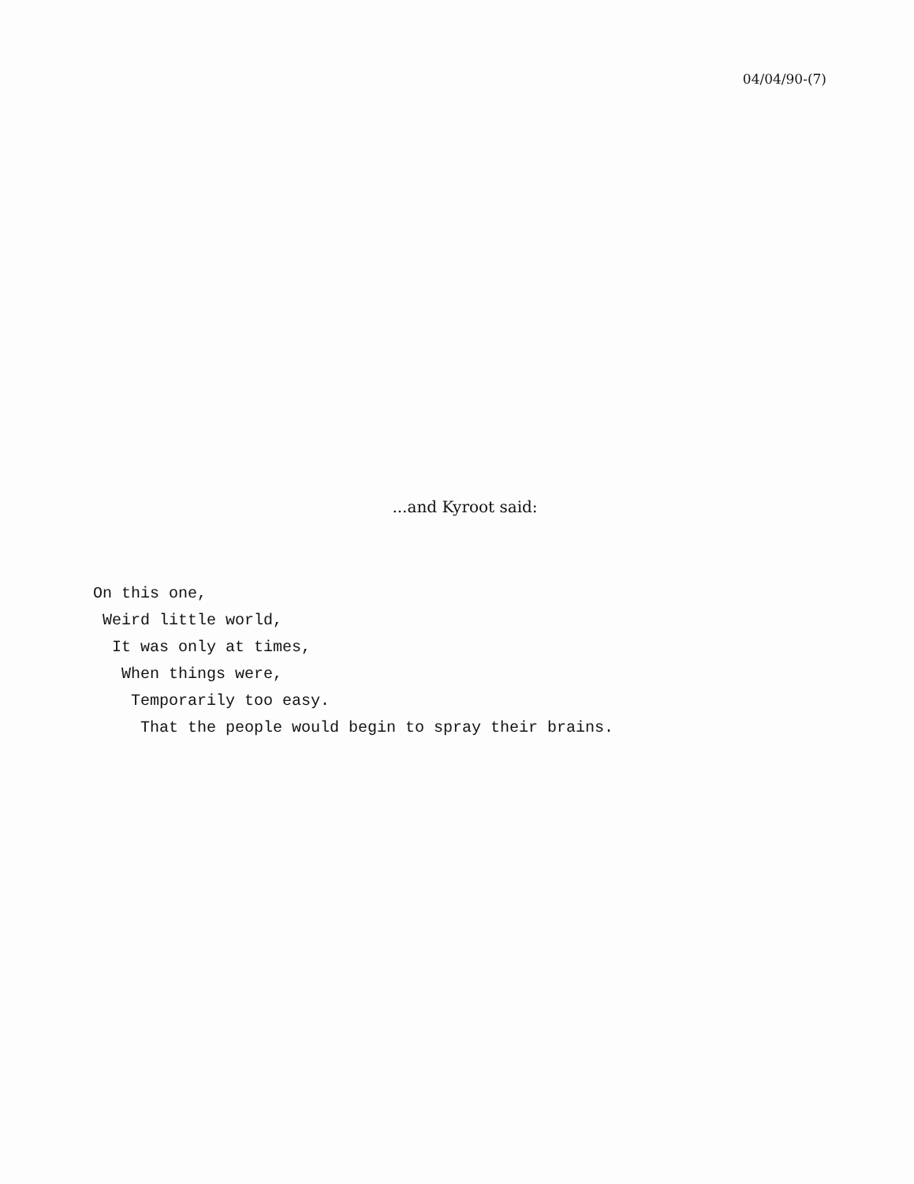04/04/90-(7)
...and Kyroot said:
On this one,
 Weird little world,
  It was only at times,
   When things were,
    Temporarily too easy.
     That the people would begin to spray their brains.